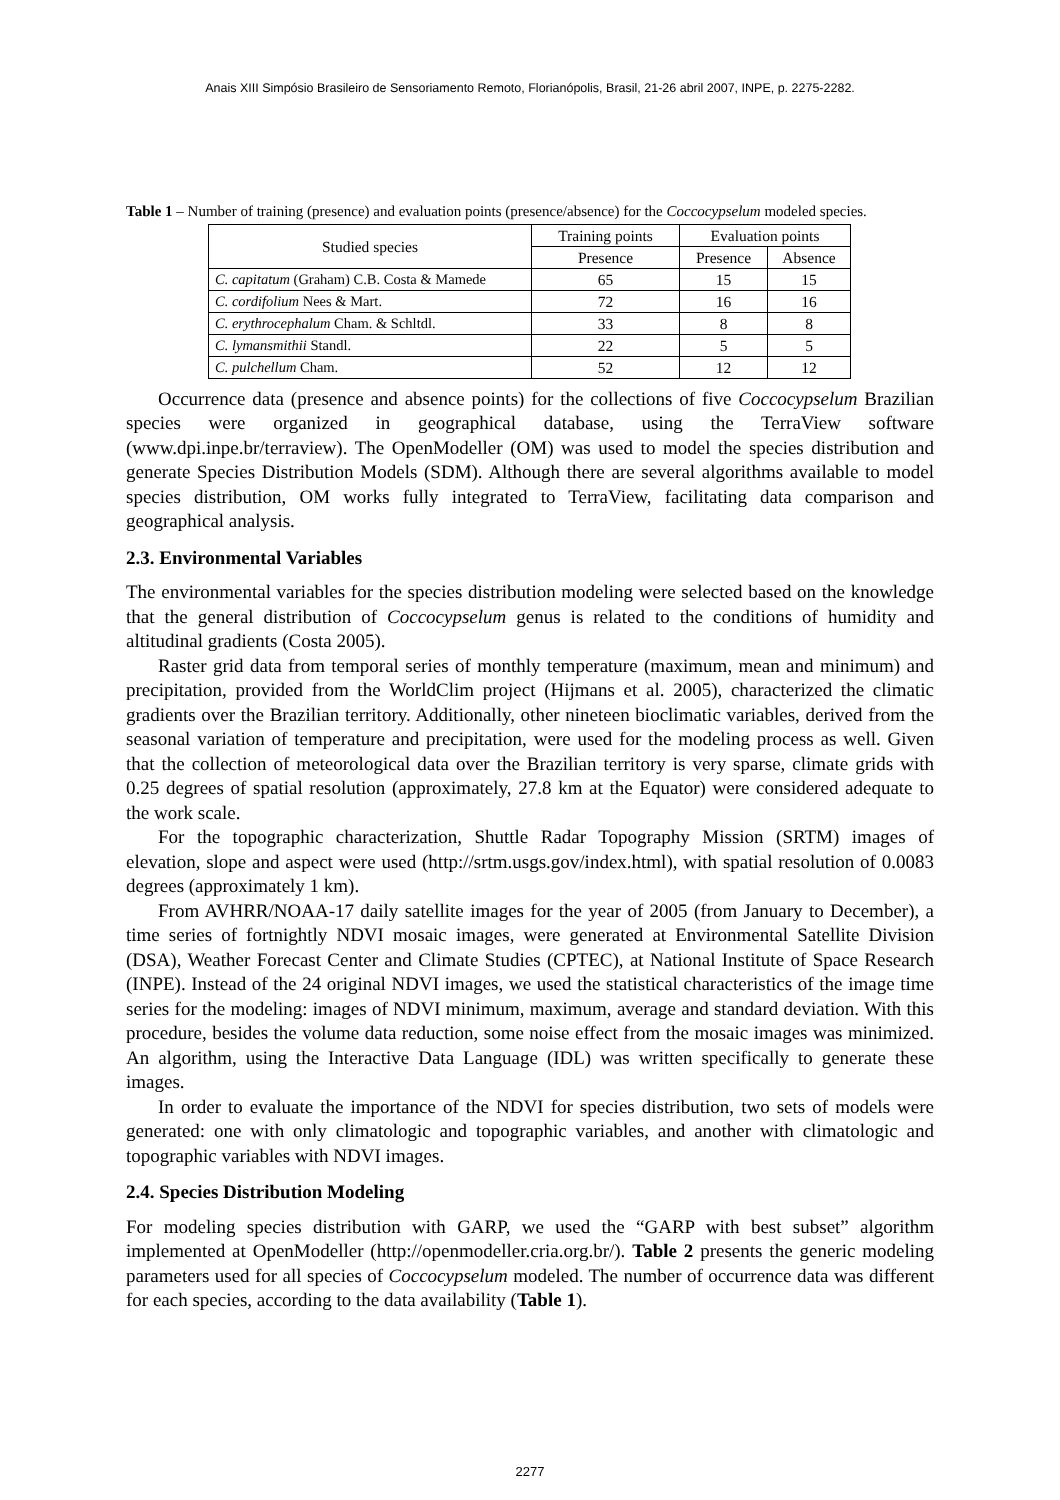Anais XIII Simpósio Brasileiro de Sensoriamento Remoto, Florianópolis, Brasil, 21-26 abril 2007, INPE, p. 2275-2282.
Table 1 – Number of training (presence) and evaluation points (presence/absence) for the Coccocypselum modeled species.
| Studied species | Training points | Evaluation points | |
| --- | --- | --- | --- |
| | Presence | Presence | Absence |
| C. capitatum (Graham) C.B. Costa & Mamede | 65 | 15 | 15 |
| C. cordifolium Nees & Mart. | 72 | 16 | 16 |
| C. erythrocephalum Cham. & Schltdl. | 33 | 8 | 8 |
| C. lymansmithii Standl. | 22 | 5 | 5 |
| C. pulchellum Cham. | 52 | 12 | 12 |
Occurrence data (presence and absence points) for the collections of five Coccocypselum Brazilian species were organized in geographical database, using the TerraView software (www.dpi.inpe.br/terraview). The OpenModeller (OM) was used to model the species distribution and generate Species Distribution Models (SDM). Although there are several algorithms available to model species distribution, OM works fully integrated to TerraView, facilitating data comparison and geographical analysis.
2.3. Environmental Variables
The environmental variables for the species distribution modeling were selected based on the knowledge that the general distribution of Coccocypselum genus is related to the conditions of humidity and altitudinal gradients (Costa 2005).
Raster grid data from temporal series of monthly temperature (maximum, mean and minimum) and precipitation, provided from the WorldClim project (Hijmans et al. 2005), characterized the climatic gradients over the Brazilian territory. Additionally, other nineteen bioclimatic variables, derived from the seasonal variation of temperature and precipitation, were used for the modeling process as well. Given that the collection of meteorological data over the Brazilian territory is very sparse, climate grids with 0.25 degrees of spatial resolution (approximately, 27.8 km at the Equator) were considered adequate to the work scale.
For the topographic characterization, Shuttle Radar Topography Mission (SRTM) images of elevation, slope and aspect were used (http://srtm.usgs.gov/index.html), with spatial resolution of 0.0083 degrees (approximately 1 km).
From AVHRR/NOAA-17 daily satellite images for the year of 2005 (from January to December), a time series of fortnightly NDVI mosaic images, were generated at Environmental Satellite Division (DSA), Weather Forecast Center and Climate Studies (CPTEC), at National Institute of Space Research (INPE). Instead of the 24 original NDVI images, we used the statistical characteristics of the image time series for the modeling: images of NDVI minimum, maximum, average and standard deviation. With this procedure, besides the volume data reduction, some noise effect from the mosaic images was minimized. An algorithm, using the Interactive Data Language (IDL) was written specifically to generate these images.
In order to evaluate the importance of the NDVI for species distribution, two sets of models were generated: one with only climatologic and topographic variables, and another with climatologic and topographic variables with NDVI images.
2.4. Species Distribution Modeling
For modeling species distribution with GARP, we used the “GARP with best subset” algorithm implemented at OpenModeller (http://openmodeller.cria.org.br/). Table 2 presents the generic modeling parameters used for all species of Coccocypselum modeled. The number of occurrence data was different for each species, according to the data availability (Table 1).
2277